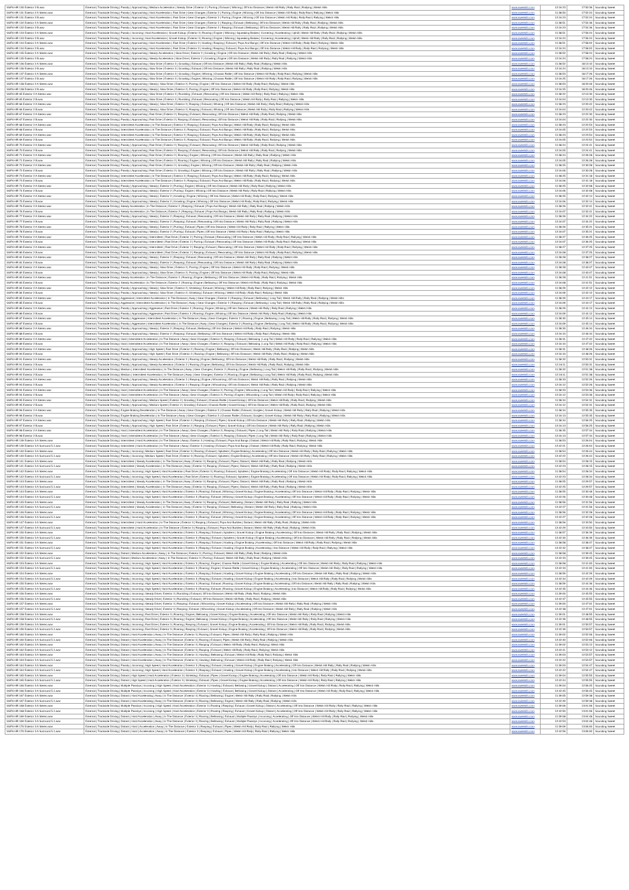| SSFX-HR 130 Exterior 2 B.wav | External / Trackside Driving / Passby / Approaching / Medium Acceleration / Steady Drive / Exterior 2 / Purring / Exhaust / Whining / Off Into Distance / Welsh Hill Rally / Rally Raid / Rallying / Welsh Hills | www.sweetsfx.com | 12:16:23 | 17:50:36 | Sounding Sweet |
| SSFX-HR 131 Exterior 2 A Stereo.wav | External / Trackside Driving / Passby / Approaching / Hard Acceleration / Fast Drive / Gear Changes / Exterior 2 / Purring / Engine / Whining / Off Into Distance / Welsh Hill Rally / Rally Raid / Rallying / Welsh Hills | www.sweetsfx.com | 11:38:50 | 17:52:24 | Sounding Sweet |
| SSFX-HR 131 Exterior 2 B.wav | External / Trackside Driving / Passby / Approaching / Hard Acceleration / Fast Drive / Gear Changes / Exterior 2 / Purring / Engine / Whining / Off Into Distance / Welsh Hill Rally / Rally Raid / Rallying / Welsh Hills | www.sweetsfx.com | 12:16:23 | 17:52:24 | Sounding Sweet |
| SSFX-HR 132 Exterior 2 A Stereo.wav | External / Trackside Driving / Passby / Approaching / Hard Acceleration / Fast Drive / Gear Changes / Exterior 2 / Rasping / Exhaust / Bellowing / Off Into Distance / Welsh Hill Rally / Rally Raid / Rallying / Welsh Hills | www.sweetsfx.com | 11:38:51 | 17:54:36 | Sounding Sweet |
| SSFX-HR 132 Exterior 2 B.wav | External / Trackside Driving / Passby / Approaching / Hard Acceleration / Fast Drive / Gear Changes / Exterior 2 / Rasping / Exhaust / Bellowing / Off Into Distance / Welsh Hill Rally / Rally Raid / Rallying / Welsh Hills | www.sweetsfx.com | 12:16:23 | 17:54:36 | Sounding Sweet |
| SSFX-HR 133 Exterior 2 A Stereo.wav | External / Trackside Driving / Passby / Incoming / Hard Acceleration / Gravel Kickup / Exterior 3 / Roaring / Engine / Whining / Squeaking Brakes / Cornering / Accelerating / Uphill / Welsh Hill Rally / Rally Raid / Rallying / Welsh Hills | www.sweetsfx.com | 11:38:51 | 17:56:24 | Sounding Sweet |
| SSFX-HR 133 Exterior 2 B.wav | External / Trackside Driving / Passby / Incoming / Hard Acceleration / Gravel Kickup / Exterior 3 / Roaring / Engine / Whining / Squeaking Brakes / Cornering / Accelerating / Uphill / Welsh Hill Rally / Rally Raid / Rallying / Welsh Hills | www.sweetsfx.com | 12:16:24 | 17:56:24 | Sounding Sweet |
| SSFX-HR 134 Exterior 2 A Stereo.wav | External / Trackside Driving / Passby / Approaching / Hard Acceleration / Fast Drive / Exterior 2 / Howling / Rasping / Exhaust / Pops And Bangs / Off Into Distance / Welsh Hill Rally / Rally Raid / Rallying / Welsh Hills | www.sweetsfx.com | 11:38:51 | 17:58:02 | Sounding Sweet |
| SSFX-HR 134 Exterior 2 B.wav | External / Trackside Driving / Passby / Approaching / Hard Acceleration / Fast Drive / Exterior 2 / Howling / Rasping / Exhaust / Pops And Bangs / Off Into Distance / Welsh Hill Rally / Rally Raid / Rallying / Welsh Hills | www.sweetsfx.com | 12:16:24 | 17:58:02 | Sounding Sweet |
| SSFX-HR 135 Exterior 2 A Stereo.wav | External / Trackside Driving / Passby / Approaching / Steady Acceleration / Slow Drive / Exterior 2 / Growling / Engine / Off Into Distance / Welsh Hill Rally / Rally Raid / Rallying / Welsh Hills | www.sweetsfx.com | 11:38:52 | 17:58:24 | Sounding Sweet |
| SSFX-HR 135 Exterior 2 B.wav | External / Trackside Driving / Passby / Approaching / Steady Acceleration / Slow Drive / Exterior 2 / Growling / Engine / Off Into Distance / Welsh Hill Rally / Rally Raid / Rallying / Welsh Hills | www.sweetsfx.com | 12:16:24 | 17:58:24 | Sounding Sweet |
| SSFX-HR 136 Exterior 2 A Stereo.wav | External / Trackside Driving / Passby / Approaching / Slow Drive / Exterior 2 / Growling / Exhaust / Off Into Distance / Welsh Hill Rally / Rally Raid / Rallying / Welsh Hills | www.sweetsfx.com | 11:38:52 | 18:13:10 | Sounding Sweet |
| SSFX-HR 136 Exterior 2 B.wav | External / Trackside Driving / Passby / Approaching / Slow Drive / Exterior 2 / Growling / Exhaust / Off Into Distance / Welsh Hill Rally / Rally Raid / Rallying / Welsh Hills | www.sweetsfx.com | 12:16:24 | 18:13:10 | Sounding Sweet |
| SSFX-HR 137 Exterior 2 A Stereo.wav | External / Trackside Driving / Passby / Approaching / Slow Drive / Exterior 2 / Growling / Engine / Whining / Chassis Rattle / Off Into Distance / Welsh Hill Rally / Rally Raid / Rallying / Welsh Hills | www.sweetsfx.com | 11:38:53 | 18:17:26 | Sounding Sweet |
| SSFX-HR 137 Exterior 2 B.wav | External / Trackside Driving / Passby / Approaching / Slow Drive / Exterior 2 / Growling / Engine / Whining / Chassis Rattle / Off Into Distance / Welsh Hill Rally / Rally Raid / Rallying / Welsh Hills | www.sweetsfx.com | 12:16:25 | 18:17:26 | Sounding Sweet |
| SSFX-HR 138 Exterior 2 A Stereo.wav | External / Trackside Driving / Passby / Approaching / Steady / Slow Drive / Exterior 2 / Purring / Engine / Off Into Distance / Welsh Hill Rally / Rally Raid / Rallying / Welsh Hills | www.sweetsfx.com | 11:38:53 | 18:20:46 | Sounding Sweet |
| SSFX-HR 138 Exterior 2 B.wav | External / Trackside Driving / Passby / Approaching / Steady / Slow Drive / Exterior 2 / Purring / Engine / Off Into Distance / Welsh Hill Rally / Rally Raid / Rallying / Welsh Hills | www.sweetsfx.com | 12:16:25 | 18:20:46 | Sounding Sweet |
| SSFX-HR 65 Exterior 2 A Stereo.wav | External / Trackside Driving / Passby / Approaching / Slow Drive / Exterior 2 / Rumbling / Exhaust / Resonating / Off Into Distance / Welsh Hill Rally / Rally Raid / Rallying / Welsh Hills | www.sweetsfx.com | 11:38:22 | 12:10:30 | Sounding Sweet |
| SSFX-HR 65 Exterior 2 B.wav | External / Trackside Driving / Passby / Approaching / Slow Drive / Exterior 2 / Rumbling / Exhaust / Resonating / Off Into Distance / Welsh Hill Rally / Rally Raid / Rallying / Welsh Hills | www.sweetsfx.com | 12:16:04 | 12:10:30 | Sounding Sweet |
| SSFX-HR 66 Exterior 2 A Stereo.wav | External / Trackside Driving / Passby / Approaching / Steady / Slow Drive / Exterior 2 / Rasping / Exhaust / Whining / Off Into Distance / Welsh Hill Rally / Rally Raid / Rallying / Welsh Hills | www.sweetsfx.com | 11:38:23 | 12:20:42 | Sounding Sweet |
| SSFX-HR 66 Exterior 2 B.wav | External / Trackside Driving / Passby / Approaching / Steady / Slow Drive / Exterior 2 / Rasping / Exhaust / Whining / Off Into Distance / Welsh Hill Rally / Rally Raid / Rallying / Welsh Hills | www.sweetsfx.com | 12:16:04 | 12:20:42 | Sounding Sweet |
| SSFX-HR 67 Exterior 2 A Stereo.wav | External / Trackside Driving / Passby / Approaching / Fast Drive / Exterior 2 / Rasping / Exhaust / Resonating / Off Into Distance / Welsh Hill Rally / Rally Raid / Rallying / Welsh Hills | www.sweetsfx.com | 11:38:23 | 12:22:30 | Sounding Sweet |
| SSFX-HR 67 Exterior 2 B.wav | External / Trackside Driving / Passby / Approaching / Fast Drive / Exterior 2 / Rasping / Exhaust / Resonating / Off Into Distance / Welsh Hill Rally / Rally Raid / Rallying / Welsh Hills | www.sweetsfx.com | 12:16:04 | 12:22:30 | Sounding Sweet |
| SSFX-HR 68 Exterior 2 A Stereo.wav | External / Trackside Driving / Intermittent Acceleration / In The Distance / Exterior 2 / Rasping / Exhaust / Pops And Bangs / Welsh Hill Rally / Rally Raid / Rallying / Welsh Hills | www.sweetsfx.com | 11:38:23 | 12:22:53 | Sounding Sweet |
| SSFX-HR 68 Exterior 2 B.wav | External / Trackside Driving / Intermittent Acceleration / In The Distance / Exterior 2 / Rasping / Exhaust / Pops And Bangs / Welsh Hill Rally / Rally Raid / Rallying / Welsh Hills | www.sweetsfx.com | 12:16:05 | 12:22:53 | Sounding Sweet |
| SSFX-HR 69 Exterior 2 A Stereo.wav | External / Trackside Driving / Intermittent Acceleration / In The Distance / Exterior 2 / Rasping / Exhaust / Pops And Bangs / Welsh Hill Rally / Rally Raid / Rallying / Welsh Hills | www.sweetsfx.com | 11:38:23 | 12:23:54 | Sounding Sweet |
| SSFX-HR 69 Exterior 2 B.wav | External / Trackside Driving / Intermittent Acceleration / In The Distance / Exterior 2 / Rasping / Exhaust / Pops And Bangs / Welsh Hill Rally / Rally Raid / Rallying / Welsh Hills | www.sweetsfx.com | 12:16:05 | 12:23:54 | Sounding Sweet |
| SSFX-HR 70 Exterior 2 A Stereo.wav | External / Trackside Driving / Passby / Approaching / Fast Drive / Exterior 2 / Rasping / Exhaust / Resonating / Off Into Distance / Welsh Hill Rally / Rally Raid / Rallying / Welsh Hills | www.sweetsfx.com | 11:38:24 | 12:24:41 | Sounding Sweet |
| SSFX-HR 70 Exterior 2 B.wav | External / Trackside Driving / Passby / Approaching / Fast Drive / Exterior 2 / Rasping / Exhaust / Resonating / Off Into Distance / Welsh Hill Rally / Rally Raid / Rallying / Welsh Hills | www.sweetsfx.com | 12:16:05 | 12:24:41 | Sounding Sweet |
| SSFX-HR 71 Exterior 2 A Stereo.wav | External / Trackside Driving / Passby / Approaching / Fast Drive / Exterior 2 / Roaring / Engine / Whining / Off Into Distance / Welsh Hill Rally / Rally Raid / Rallying / Welsh Hills | www.sweetsfx.com | 11:38:24 | 12:26:28 | Sounding Sweet |
| SSFX-HR 71 Exterior 2 B.wav | External / Trackside Driving / Passby / Approaching / Fast Drive / Exterior 2 / Roaring / Engine / Whining / Off Into Distance / Welsh Hill Rally / Rally Raid / Rallying / Welsh Hills | www.sweetsfx.com | 12:16:05 | 12:26:28 | Sounding Sweet |
| SSFX-HR 72 Exterior 2 A Stereo.wav | External / Trackside Driving / Passby / Approaching / Fast Drive / Exterior 2 / Growling / Engine / Whining / Off Into Distance / Welsh Hill Rally / Rally Raid / Rallying / Welsh Hills | www.sweetsfx.com | 11:38:25 | 12:30:28 | Sounding Sweet |
| SSFX-HR 72 Exterior 2 B.wav | External / Trackside Driving / Passby / Approaching / Fast Drive / Exterior 2 / Growling / Engine / Whining / Off Into Distance / Welsh Hill Rally / Rally Raid / Rallying / Welsh Hills | www.sweetsfx.com | 12:16:06 | 12:30:28 | Sounding Sweet |
| SSFX-HR 73 Exterior 2 A Stereo.wav | External / Trackside Driving / Intermittent Acceleration / In The Distance / Exterior 2 / Rasping / Exhaust / Pops And Bangs / Welsh Hill Rally / Rally Raid / Rallying / Welsh Hills | www.sweetsfx.com | 11:38:25 | 12:31:18 | Sounding Sweet |
| SSFX-HR 73 Exterior 2 B.wav | External / Trackside Driving / Intermittent Acceleration / In The Distance / Exterior 2 / Rasping / Exhaust / Pops And Bangs / Welsh Hill Rally / Rally Raid / Rallying / Welsh Hills | www.sweetsfx.com | 12:16:06 | 12:31:18 | Sounding Sweet |
| SSFX-HR 74 Exterior 2 A Stereo.wav | External / Trackside Driving / Passby / Approaching / Steady / Exterior 2 / Purring / Engine / Whining / Off Into Distance / Welsh Hill Rally / Rally Raid / Rallying / Welsh Hills | www.sweetsfx.com | 11:38:25 | 12:32:08 | Sounding Sweet |
| SSFX-HR 74 Exterior 2 B.wav | External / Trackside Driving / Passby / Approaching / Steady / Exterior 2 / Purring / Engine / Whining / Off Into Distance / Welsh Hill Rally / Rally Raid / Rallying / Welsh Hills | www.sweetsfx.com | 12:16:06 | 12:32:08 | Sounding Sweet |
| SSFX-HR 75 Exterior 2 A Stereo.wav | External / Trackside Driving / Passby / Approaching / Steady / Exterior 2 / Growling / Engine / Whining / Off Into Distance / Welsh Hill Rally / Rally Raid / Rallying / Welsh Hills | www.sweetsfx.com | 11:38:25 | 12:32:14 | Sounding Sweet |
| SSFX-HR 75 Exterior 2 B.wav | External / Trackside Driving / Passby / Approaching / Steady / Exterior 2 / Growling / Engine / Whining / Off Into Distance / Welsh Hill Rally / Rally Raid / Rallying / Welsh Hills | www.sweetsfx.com | 12:16:06 | 12:32:14 | Sounding Sweet |
| SSFX-HR 76 Exterior 2 A Stereo.wav | External / Trackside Driving / Steady Acceleration / In The Distance / Exterior 2 / Rasping / Exhaust / Pops And Bangs / Welsh Hill Rally / Rally Raid / Rallying / Welsh Hills | www.sweetsfx.com | 11:38:26 | 12:32:41 | Sounding Sweet |
| SSFX-HR 76 Exterior 2 B.wav | External / Trackside Driving / Steady Acceleration / In The Distance / Exterior 2 / Rasping / Exhaust / Pops And Bangs / Welsh Hill Rally / Rally Raid / Rallying / Welsh Hills | www.sweetsfx.com | 12:16:07 | 12:32:41 | Sounding Sweet |
| SSFX-HR 77 Exterior 2 A Stereo.wav | External / Trackside Driving / Passby / Approaching / Steady / Exterior 2 / Rasping / Exhaust / Resonating / Off Into Distance / Welsh Hill Rally / Rally Raid / Rallying / Welsh Hills | www.sweetsfx.com | 11:38:26 | 12:34:22 | Sounding Sweet |
| SSFX-HR 77 Exterior 2 B.wav | External / Trackside Driving / Passby / Approaching / Steady / Exterior 2 / Rasping / Exhaust / Resonating / Off Into Distance / Welsh Hill Rally / Rally Raid / Rallying / Welsh Hills | www.sweetsfx.com | 12:16:07 | 12:34:22 | Sounding Sweet |
| SSFX-HR 78 Exterior 2 A Stereo.wav | External / Trackside Driving / Passby / Approaching / Steady / Exterior 2 / Purring / Exhaust / Pipes / Off Into Distance / Welsh Hill Rally / Rally Raid / Rallying / Welsh Hills | www.sweetsfx.com | 11:38:26 | 12:35:21 | Sounding Sweet |
| SSFX-HR 78 Exterior 2 B.wav | External / Trackside Driving / Passby / Approaching / Steady / Exterior 2 / Purring / Exhaust / Pipes / Off Into Distance / Welsh Hill Rally / Rally Raid / Rallying / Welsh Hills | www.sweetsfx.com | 12:16:07 | 12:35:21 | Sounding Sweet |
| SSFX-HR 79 Exterior 2 A Stereo.wav | External / Trackside Driving / Passby / Approaching / Intermittent / Fast Drive / Exterior 2 / Purring / Exhaust / Resonating / Off Into Distance / Welsh Hill Rally / Rally Raid / Rallying / Welsh Hills | www.sweetsfx.com | 11:38:27 | 12:36:25 | Sounding Sweet |
| SSFX-HR 79 Exterior 2 B.wav | External / Trackside Driving / Passby / Approaching / Intermittent / Fast Drive / Exterior 2 / Purring / Exhaust / Resonating / Off Into Distance / Welsh Hill Rally / Rally Raid / Rallying / Welsh Hills | www.sweetsfx.com | 12:16:07 | 12:36:25 | Sounding Sweet |
| SSFX-HR 80 Exterior 2 A Stereo.wav | External / Trackside Driving / Passby / Approaching / Intermittent / Fast Drive / Exterior 2 / Rasping / Exhaust / Resonating / Off Into Distance / Welsh Hill Rally / Rally Raid / Rallying / Welsh Hills | www.sweetsfx.com | 11:38:27 | 12:37:25 | Sounding Sweet |
| SSFX-HR 80 Exterior 2 B.wav | External / Trackside Driving / Passby / Approaching / Intermittent / Fast Drive / Exterior 2 / Rasping / Exhaust / Resonating / Off Into Distance / Welsh Hill Rally / Rally Raid / Rallying / Welsh Hills | www.sweetsfx.com | 12:16:08 | 12:37:25 | Sounding Sweet |
| SSFX-HR 81 Exterior 2 A Stereo.wav | External / Trackside Driving / Passby / Approaching / Steady / Exterior 2 / Rasping / Exhaust / Resonating / Off Into Distance / Welsh Hill Rally / Rally Raid / Rallying / Welsh Hills | www.sweetsfx.com | 11:38:28 | 12:38:27 | Sounding Sweet |
| SSFX-HR 81 Exterior 2 B.wav | External / Trackside Driving / Passby / Approaching / Steady / Exterior 2 / Rasping / Exhaust / Resonating / Off Into Distance / Welsh Hill Rally / Rally Raid / Rallying / Welsh Hills | www.sweetsfx.com | 12:16:08 | 12:38:27 | Sounding Sweet |
| SSFX-HR 82 Exterior 2 A Stereo.wav | External / Trackside Driving / Passby / Approaching / Steady / Slow Drive / Exterior 2 / Purring / Engine / Off Into Distance / Welsh Hill Rally / Rally Raid / Rallying / Welsh Hills | www.sweetsfx.com | 11:38:28 | 12:40:47 | Sounding Sweet |
| SSFX-HR 82 Exterior 2 B.wav | External / Trackside Driving / Passby / Approaching / Steady / Slow Drive / Exterior 2 / Purring / Engine / Off Into Distance / Welsh Hill Rally / Rally Raid / Rallying / Welsh Hills | www.sweetsfx.com | 12:16:08 | 12:40:47 | Sounding Sweet |
| SSFX-HR 83 Exterior 2 A Stereo.wav | External / Trackside Driving / Steady Acceleration / In The Distance / Exterior 2 / Roaring / Engine / Bellowing / Off Into Distance / Welsh Hill Rally / Rally Raid / Rallying / Welsh Hills | www.sweetsfx.com | 11:38:28 | 12:41:51 | Sounding Sweet |
| SSFX-HR 83 Exterior 2 B.wav | External / Trackside Driving / Steady Acceleration / In The Distance / Exterior 2 / Roaring / Engine / Bellowing / Off Into Distance / Welsh Hill Rally / Rally Raid / Rallying / Welsh Hills | www.sweetsfx.com | 12:16:08 | 12:41:51 | Sounding Sweet |
| SSFX-HR 84 Exterior 2 A Stereo.wav | External / Trackside Driving / Passby / Approaching / Steady / Slow Drive / Exterior 2 / Shrieking / Exhaust / Whining / Welsh Hill Rally / Rally Raid / Rallying / Welsh Hills | www.sweetsfx.com | 11:38:29 | 12:42:12 | Sounding Sweet |
| SSFX-HR 84 Exterior 2 B.wav | External / Trackside Driving / Passby / Approaching / Steady / Slow Drive / Exterior 2 / Shrieking / Exhaust / Whining / Welsh Hill Rally / Rally Raid / Rallying / Welsh Hills | www.sweetsfx.com | 12:16:09 | 12:42:12 | Sounding Sweet |
| SSFX-HR 85 Exterior 2 A Stereo.wav | External / Trackside Driving / Aggressive / Intermittent Acceleration / In The Distance / Away / Gear Changes / Exterior 2 / Rasping / Exhaust / Bellowing / Long Tail / Welsh Hill Rally / Rally Raid / Rallying / Welsh Hills | www.sweetsfx.com | 11:38:29 | 12:43:17 | Sounding Sweet |
| SSFX-HR 85 Exterior 2 B.wav | External / Trackside Driving / Aggressive / Intermittent Acceleration / In The Distance / Away / Gear Changes / Exterior 2 / Rasping / Exhaust / Bellowing / Long Tail / Welsh Hill Rally / Rally Raid / Rallying / Welsh Hills | www.sweetsfx.com | 12:16:09 | 12:43:17 | Sounding Sweet |
| SSFX-HR 86 Exterior 2 A Stereo.wav | External / Trackside Driving / Passby / Approaching / Aggressive / Fast Drive / Exterior 2 / Roaring / Engine / Whining / Off Into Distance / Welsh Hill Rally / Rally Raid / Rallying / Welsh Hills | www.sweetsfx.com | 11:38:29 | 12:44:12 | Sounding Sweet |
| SSFX-HR 86 Exterior 2 B.wav | External / Trackside Driving / Passby / Approaching / Aggressive / Fast Drive / Exterior 2 / Roaring / Engine / Whining / Off Into Distance / Welsh Hill Rally / Rally Raid / Rallying / Welsh Hills | www.sweetsfx.com | 12:16:09 | 12:44:12 | Sounding Sweet |
| SSFX-HR 87 Exterior 2 A Stereo.wav | External / Trackside Driving / Passby / Aggressive / Intermittent Acceleration / In The Distance / Away / Gear Changes / Exterior 2 / Roaring / Engine / Bellowing / Long Tail / Welsh Hill Rally / Rally Raid / Rallying / Welsh Hills | www.sweetsfx.com | 11:38:30 | 12:45:14 | Sounding Sweet |
| SSFX-HR 87 Exterior 2 B.wav | External / Trackside Driving / Passby / Aggressive / Intermittent Acceleration / In The Distance / Away / Gear Changes / Exterior 2 / Roaring / Engine / Bellowing / Long Tail / Welsh Hill Rally / Rally Raid / Rallying / Welsh Hills | www.sweetsfx.com | 12:16:09 | 12:45:14 | Sounding Sweet |
| SSFX-HR 88 Exterior 2 A Stereo.wav | External / Trackside Driving / Passby / Approaching / Steady / Exterior 2 / Rasping / Exhaust / Bellowing / Off Into Distance / Welsh Hill Rally / Rally Raid / Rallying / Welsh Hills | www.sweetsfx.com | 11:38:30 | 12:46:34 | Sounding Sweet |
| SSFX-HR 88 Exterior 2 B.wav | External / Trackside Driving / Passby / Approaching / Steady / Exterior 2 / Rasping / Exhaust / Bellowing / Off Into Distance / Welsh Hill Rally / Rally Raid / Rallying / Welsh Hills | www.sweetsfx.com | 12:16:10 | 12:46:34 | Sounding Sweet |
| SSFX-HR 89 Exterior 2 A Stereo.wav | External / Trackside Driving / Hard / Intermittent Acceleration / In The Distance / Away / Gear Changes / Exterior 2 / Rasping / Exhaust / Bellowing / Long Tail / Welsh Hill Rally / Rally Raid / Rallying / Welsh Hills | www.sweetsfx.com | 11:38:31 | 12:47:42 | Sounding Sweet |
| SSFX-HR 89 Exterior 2 B.wav | External / Trackside Driving / Hard / Intermittent Acceleration / In The Distance / Away / Gear Changes / Exterior 2 / Rasping / Exhaust / Bellowing / Long Tail / Welsh Hill Rally / Rally Raid / Rallying / Welsh Hills | www.sweetsfx.com | 12:16:10 | 12:47:42 | Sounding Sweet |
| SSFX-HR 90 Exterior 2 A Stereo.wav | External / Trackside Driving / Passby / Approaching / High Speed / Fast Drive / Exterior 2 / Roaring / Engine / Bellowing / Off Into Distance / Welsh Hill Rally / Rally Raid / Rallying / Welsh Hills | www.sweetsfx.com | 11:38:31 | 12:48:26 | Sounding Sweet |
| SSFX-HR 90 Exterior 2 B.wav | External / Trackside Driving / Passby / Approaching / High Speed / Fast Drive / Exterior 2 / Roaring / Engine / Bellowing / Off Into Distance / Welsh Hill Rally / Rally Raid / Rallying / Welsh Hills | www.sweetsfx.com | 12:16:10 | 12:48:26 | Sounding Sweet |
| SSFX-HR 91 Exterior 2 A Stereo.wav | External / Trackside Driving / Passby / Approaching / Steady Acceleration / Exterior 2 / Roaring / Engine / Bellowing / Off Into Distance / Welsh Hill Rally / Rally Raid / Rallying / Welsh Hills | www.sweetsfx.com | 11:38:32 | 12:50:31 | Sounding Sweet |
| SSFX-HR 91 Exterior 2 B.wav | External / Trackside Driving / Passby / Approaching / Steady Acceleration / Exterior 2 / Roaring / Engine / Bellowing / Off Into Distance / Welsh Hill Rally / Rally Raid / Rallying / Welsh Hills | www.sweetsfx.com | 12:16:11 | 12:50:31 | Sounding Sweet |
| SSFX-HR 92 Exterior 2 A Stereo.wav | External / Trackside Driving / Medium / Intermittent Acceleration / In The Distance / Away / Gear Changes / Exterior 2 / Roaring / Engine / Bellowing / Long Tail / Welsh Hill Rally / Rally Raid / Rallying / Welsh Hills | www.sweetsfx.com | 11:38:32 | 12:51:38 | Sounding Sweet |
| SSFX-HR 92 Exterior 2 B.wav | External / Trackside Driving / Medium / Intermittent Acceleration / In The Distance / Away / Gear Changes / Exterior 2 / Roaring / Engine / Bellowing / Long Tail / Welsh Hill Rally / Rally Raid / Rallying / Welsh Hills | www.sweetsfx.com | 12:16:11 | 12:51:38 | Sounding Sweet |
| SSFX-HR 93 Exterior 2 A Stereo.wav | External / Trackside Driving / Passby / Approaching / Steady Acceleration / Exterior 2 / Rasping / Engine / Whooshing / Off Into Distance / Welsh Hill Rally / Rally Raid / Rallying / Welsh Hills | www.sweetsfx.com | 11:38:33 | 12:52:26 | Sounding Sweet |
| SSFX-HR 93 Exterior 2 B.wav | External / Trackside Driving / Passby / Approaching / Steady Acceleration / Exterior 2 / Rasping / Engine / Whooshing / Off Into Distance / Welsh Hill Rally / Rally Raid / Rallying / Welsh Hills | www.sweetsfx.com | 12:16:12 | 12:52:26 | Sounding Sweet |
| SSFX-HR 94 Exterior 2 A Stereo.wav | External / Trackside Driving / Hard / Intermittent Acceleration / In The Distance / Away / Gear Changes / Exterior 2 / Purring / Engine / Whooshing / Long Tail / Welsh Hill Rally / Rally Raid / Rallying / Welsh Hills | www.sweetsfx.com | 11:38:33 | 12:53:36 | Sounding Sweet |
| SSFX-HR 94 Exterior 2 B.wav | External / Trackside Driving / Hard / Intermittent Acceleration / In The Distance / Away / Gear Changes / Exterior 2 / Purring / Engine / Whooshing / Long Tail / Welsh Hill Rally / Rally Raid / Rallying / Welsh Hills | www.sweetsfx.com | 12:16:12 | 12:53:36 | Sounding Sweet |
| SSFX-HR 95 Exterior 2 A Stereo.wav | External / Trackside Driving / Passby / Approaching / Medium Speed / Exterior 2 / Growling / Exhaust / Chassis Rattle / Gravel Kickup / Off Into Distance / Welsh Hill Rally / Rally Raid / Rallying / Welsh Hills | www.sweetsfx.com | 11:38:34 | 12:54:31 | Sounding Sweet |
| SSFX-HR 95 Exterior 2 B.wav | External / Trackside Driving / Passby / Approaching / Medium Speed / Exterior 2 / Growling / Exhaust / Chassis Rattle / Gravel Kickup / Off Into Distance / Welsh Hill Rally / Rally Raid / Rallying / Welsh Hills | www.sweetsfx.com | 12:16:12 | 12:54:31 | Sounding Sweet |
| SSFX-HR 96 Exterior 2 A Stereo.wav | External / Trackside Driving / Engine Braking Deceleration / In The Distance / Away / Gear Changes / Exterior 2 / Chassis Rattle / Exhaust / Gurgles / Gravel Kickup / Welsh Hill Rally / Rally Raid / Rallying / Welsh Hills | www.sweetsfx.com | 11:38:34 | 12:55:35 | Sounding Sweet |
| SSFX-HR 96 Exterior 2 B.wav | External / Trackside Driving / Engine Braking Deceleration / In The Distance / Away / Gear Changes / Exterior 2 / Chassis Rattle / Exhaust / Gurgles / Gravel Kickup / Welsh Hill Rally / Rally Raid / Rallying / Welsh Hills | www.sweetsfx.com | 12:16:13 | 12:55:35 | Sounding Sweet |
| SSFX-HR 97 Exterior 2 A Stereo.wav | External / Trackside Driving / Passby / Approaching / High Speed / Fast Drive / Exterior 2 / Rasping / Exhaust / Pipes / Gravel Kickup / Off Into Distance / Welsh Hill Rally / Rally Raid / Rallying / Welsh Hills | www.sweetsfx.com | 11:38:34 | 12:56:25 | Sounding Sweet |
| SSFX-HR 97 Exterior 2 B.wav | External / Trackside Driving / Passby / Approaching / High Speed / Fast Drive / Exterior 2 / Rasping / Exhaust / Pipes / Gravel Kickup / Off Into Distance / Welsh Hill Rally / Rally Raid / Rallying / Welsh Hills | www.sweetsfx.com | 12:16:13 | 12:56:25 | Sounding Sweet |
| SSFX-HR 98 Exterior 2 A Stereo.wav | External / Trackside Driving / Hard / Intermittent Acceleration / In The Distance / Away / Gear Changes / Exterior 2 / Rasping / Exhaust / Pipes / Long Tail / Welsh Hill Rally / Rally Raid / Rallying / Welsh Hills | www.sweetsfx.com | 11:38:35 | 12:57:34 | Sounding Sweet |
| SSFX-HR 98 Exterior 2 B.wav | External / Trackside Driving / Hard / Intermittent Acceleration / In The Distance / Away / Gear Changes / Exterior 2 / Rasping / Exhaust / Pipes / Long Tail / Welsh Hill Rally / Rally Raid / Rallying / Welsh Hills | www.sweetsfx.com | 12:16:13 | 12:57:34 | Sounding Sweet |
| SSFX-HR 139 Exterior 3 A Stereo.wav | External / Trackside Driving / Intermittent / Hard Acceleration / In The Distance / Away / Exterior 3 / Howling / Exhaust / Pops And Bangs / Distant / Welsh Hill Rally / Rally Raid / Rallying / Welsh Hills | www.sweetsfx.com | 11:38:53 | 12:26:04 | Sounding Sweet |
| SSFX-HR 139 Exterior 3 A Surround 5.1.wav | External / Trackside Driving / Intermittent / Hard Acceleration / In The Distance / Away / Exterior 3 / Howling / Exhaust / Pops And Bangs / Distant / Welsh Hill Rally / Rally Raid / Rallying / Welsh Hills | www.sweetsfx.com | 12:42:21 | 12:26:04 | Sounding Sweet |
| SSFX-HR 140 Exterior 3 A Stereo.wav | External / Trackside Driving / Passby / Incoming / Medium Speed / Fast Drive / Exterior 3 / Roaring / Exhaust / Splutters / Engine Braking / Accelerating / Off Into Distance / Welsh Hill Rally / Rally Raid / Rallying / Welsh Hills | www.sweetsfx.com | 11:38:54 | 12:26:44 | Sounding Sweet |
| SSFX-HR 140 Exterior 3 A Surround 5.1.wav | External / Trackside Driving / Passby / Incoming / Medium Speed / Fast Drive / Exterior 3 / Roaring / Exhaust / Splutters / Engine Braking / Accelerating / Off Into Distance / Welsh Hill Rally / Rally Raid / Rallying / Welsh Hills | www.sweetsfx.com | 12:42:22 | 12:26:44 | Sounding Sweet |
| SSFX-HR 141 Exterior 3 A Stereo.wav | External / Trackside Driving / Intermittent / Steady Acceleration / In The Distance / Away / Exterior 3 / Rasping / Exhaust / Pipes / Distant / Welsh Hill Rally / Rally Raid / Rallying / Welsh Hills | www.sweetsfx.com | 11:38:54 | 12:28:15 | Sounding Sweet |
| SSFX-HR 141 Exterior 3 A Surround 5.1.wav | External / Trackside Driving / Intermittent / Steady Acceleration / In The Distance / Away / Exterior 3 / Rasping / Exhaust / Pipes / Distant / Welsh Hill Rally / Rally Raid / Rallying / Welsh Hills | www.sweetsfx.com | 12:42:23 | 12:28:15 | Sounding Sweet |
| SSFX-HR 142 Exterior 3 A Stereo.wav | External / Trackside Driving / Passby / Incoming / High Speed / Hard Acceleration / Fast Drive / Exterior 3 / Roaring / Exhaust / Splutters / Engine Braking / Accelerating / Off Into Distance / Welsh Hill Rally / Rally Raid / Rallying / Welsh Hills | www.sweetsfx.com | 11:38:54 | 12:28:34 | Sounding Sweet |
| SSFX-HR 142 Exterior 3 A Surround 5.1.wav | External / Trackside Driving / Passby / Incoming / High Speed / Hard Acceleration / Fast Drive / Exterior 3 / Roaring / Exhaust / Splutters / Engine Braking / Accelerating / Off Into Distance / Welsh Hill Rally / Rally Raid / Rallying / Welsh Hills | www.sweetsfx.com | 12:42:23 | 12:28:34 | Sounding Sweet |
| SSFX-HR 143 Exterior 3 A Stereo.wav | External / Trackside Driving / Intermittent / Steady Acceleration / In The Distance / Away / Exterior 3 / Rasping / Exhaust / Pipes / Distant / Welsh Hill Rally / Rally Raid / Rallying / Welsh Hills | www.sweetsfx.com | 11:38:55 | 12:29:57 | Sounding Sweet |
| SSFX-HR 143 Exterior 3 A Surround 5.1.wav | External / Trackside Driving / Intermittent / Steady Acceleration / In The Distance / Away / Exterior 3 / Rasping / Exhaust / Pipes / Distant / Welsh Hill Rally / Rally Raid / Rallying / Welsh Hills | www.sweetsfx.com | 12:42:25 | 12:29:57 | Sounding Sweet |
| SSFX-HR 144 Exterior 3 A Stereo.wav | External / Trackside Driving / Passby / Incoming / High Speed / Hard Acceleration / Exterior 3 / Roaring / Exhaust / Whining / Gravel Kickup / Engine Braking / Accelerating / Off Into Distance / Welsh Hill Rally / Rally Raid / Rallying / Welsh Hills | www.sweetsfx.com | 11:38:55 | 12:30:48 | Sounding Sweet |
| SSFX-HR 144 Exterior 3 A Surround 5.1.wav | External / Trackside Driving / Passby / Incoming / High Speed / Hard Acceleration / Exterior 3 / Roaring / Exhaust / Whining / Gravel Kickup / Engine Braking / Accelerating / Off Into Distance / Welsh Hill Rally / Rally Raid / Rallying / Welsh Hills | www.sweetsfx.com | 12:42:26 | 12:30:48 | Sounding Sweet |
| SSFX-HR 145 Exterior 3 A Stereo.wav | External / Trackside Driving / Intermittent / Steady Acceleration / In The Distance / Away / Exterior 3 / Rasping / Exhaust / Bellowing / Distant / Welsh Hill Rally / Rally Raid / Rallying / Welsh Hills | www.sweetsfx.com | 11:38:56 | 12:31:56 | Sounding Sweet |
| SSFX-HR 145 Exterior 3 A Surround 5.1.wav | External / Trackside Driving / Intermittent / Steady Acceleration / In The Distance / Away / Exterior 3 / Rasping / Exhaust / Bellowing / Distant / Welsh Hill Rally / Rally Raid / Rallying / Welsh Hills | www.sweetsfx.com | 12:42:27 | 12:31:56 | Sounding Sweet |
| SSFX-HR 146 Exterior 3 A Stereo.wav | External / Trackside Driving / Passby / Incoming / High Speed / Hard Acceleration / Exterior 3 / Roaring / Exhaust / Whining / Gravel Kickup / Engine Braking / Accelerating / Off Into Distance / Welsh Hill Rally / Rally Raid / Rallying / Welsh Hills | www.sweetsfx.com | 11:38:56 | 12:32:28 | Sounding Sweet |
| SSFX-HR 146 Exterior 3 A Surround 5.1.wav | External / Trackside Driving / Passby / Incoming / High Speed / Hard Acceleration / Exterior 3 / Roaring / Exhaust / Whining / Gravel Kickup / Engine Braking / Accelerating / Off Into Distance / Welsh Hill Rally / Rally Raid / Rallying / Welsh Hills | www.sweetsfx.com | 12:42:27 | 12:32:28 | Sounding Sweet |
| SSFX-HR 147 Exterior 3 A Stereo.wav | External / Trackside Driving / Intermittent / Hard Acceleration / In The Distance / Exterior 3 / Rasping / Exhaust / Pops And Burbles / Distant / Welsh Hill Rally / Rally Raid / Rallying / Welsh Hills | www.sweetsfx.com | 11:38:56 | 12:33:50 | Sounding Sweet |
| SSFX-HR 147 Exterior 3 A Surround 5.1.wav | External / Trackside Driving / Intermittent / Hard Acceleration / In The Distance / Exterior 3 / Rasping / Exhaust / Pops And Burbles / Distant / Welsh Hill Rally / Rally Raid / Rallying / Welsh Hills | www.sweetsfx.com | 12:42:29 | 12:33:50 | Sounding Sweet |
| SSFX-HR 150 Exterior 3 A Stereo.wav | External / Trackside Driving / Passby / Incoming / High Speed / Hard Acceleration / Exterior 3 / Rasping / Exhaust / Splutters / Gravel Kickup / Engine Braking / Accelerating / Off Into Distance / Welsh Hill Rally / Rally Raid / Rallying / Welsh Hills | www.sweetsfx.com | 11:38:57 | 12:36:39 | Sounding Sweet |
| SSFX-HR 150 Exterior 3 A Surround 5.1.wav | External / Trackside Driving / Passby / Incoming / High Speed / Hard Acceleration / Exterior 3 / Rasping / Exhaust / Splutters / Gravel Kickup / Engine Braking / Accelerating / Off Into Distance / Welsh Hill Rally / Rally Raid / Rallying / Welsh Hills | www.sweetsfx.com | 12:42:30 | 12:36:39 | Sounding Sweet |
| SSFX-HR 151 Exterior 3 A Stereo.wav | External / Trackside Driving / Passby / Incoming / High Speed / Hard Acceleration / Exterior 3 / Rasping / Exhaust / Howling / Engine Braking / Accelerating / Off Into Distance / Welsh Hill Rally / Rally Raid / Rallying / Welsh Hills | www.sweetsfx.com | 11:38:58 | 12:38:47 | Sounding Sweet |
| SSFX-HR 151 Exterior 3 A Surround 5.1.wav | External / Trackside Driving / Passby / Incoming / High Speed / Hard Acceleration / Exterior 3 / Rasping / Exhaust / Howling / Engine Braking / Accelerating / Into Distance / Welsh Hill Rally / Rally Raid / Rallying / Welsh Hills | www.sweetsfx.com | 12:42:32 | 12:38:47 | Sounding Sweet |
| SSFX-HR 152 Exterior 3 A Stereo.wav | External / Trackside Driving / Distant / Medium Acceleration / Away / In The Distance / Exterior 3 / Purring / Exhaust / Welsh Hill Rally / Rally Raid / Rallying / Welsh Hills | www.sweetsfx.com | 11:38:58 | 12:39:45 | Sounding Sweet |
| SSFX-HR 152 Exterior 3 A Surround 5.1.wav | External / Trackside Driving / Distant / Medium Acceleration / Away / In The Distance / Exterior 3 / Purring / Exhaust / Welsh Hill Rally / Rally Raid / Rallying / Welsh Hills | www.sweetsfx.com | 12:42:33 | 12:39:45 | Sounding Sweet |
| SSFX-HR 153 Exterior 3 A Stereo.wav | External / Trackside Driving / Passby / Incoming / High Speed / Hard Acceleration / Exterior 3 / Roaring / Engine / Chassis Rattle / Gravel Kickup / Engine Braking / Accelerating / Off Into Distance / Welsh Hill Rally / Rally Raid / Rallying / Welsh Hills | www.sweetsfx.com | 11:38:58 | 12:41:00 | Sounding Sweet |
| SSFX-HR 153 Exterior 3 A Surround 5.1.wav | External / Trackside Driving / Passby / Incoming / High Speed / Hard Acceleration / Exterior 3 / Roaring / Engine / Chassis Rattle / Gravel Kickup / Engine Braking / Accelerating / Off Into Distance / Welsh Hill Rally / Rally Raid / Rallying / Welsh Hills | www.sweetsfx.com | 12:42:33 | 12:41:00 | Sounding Sweet |
| SSFX-HR 154 Exterior 3 A Stereo.wav | External / Trackside Driving / Passby / Incoming / High Speed / Hard Acceleration / Exterior 3 / Rasping / Exhaust / Howling / Gravel Kickup / Engine Braking / Accelerating / Off Into Distance / Welsh Hill Rally / Rally Raid / Rallying / Welsh Hills | www.sweetsfx.com | 11:38:59 | 12:42:29 | Sounding Sweet |
| SSFX-HR 154 Exterior 3 A Surround 5.1.wav | External / Trackside Driving / Passby / Incoming / High Speed / Hard Acceleration / Exterior 3 / Rasping / Exhaust / Howling / Gravel Kickup / Engine Braking / Accelerating / Into Distance / Welsh Hill Rally / Rally Raid / Rallying / Welsh Hills | www.sweetsfx.com | 12:42:34 | 12:42:29 | Sounding Sweet |
| SSFX-HR 155 Exterior 3 A Stereo.wav | External / Trackside Driving / Passby / Incoming / High Speed / Hard Acceleration / Exterior 3 / Roaring / Exhaust / Roaring / Gravel Kickup / Engine Braking / Accelerating / Off Into Distance / Welsh Hill Rally / Rally Raid / Rallying / Welsh Hills | www.sweetsfx.com | 11:38:59 | 12:44:36 | Sounding Sweet |
| SSFX-HR 155 Exterior 3 A Surround 5.1.wav | External / Trackside Driving / Passby / Incoming / High Speed / Hard Acceleration / Exterior 3 / Roaring / Exhaust / Roaring / Gravel Kickup / Engine Braking / Accelerating / Into Distance / Welsh Hill Rally / Rally Raid / Rallying / Welsh Hills | www.sweetsfx.com | 12:42:35 | 12:44:36 | Sounding Sweet |
| SSFX-HR 156 Exterior 3 A Stereo.wav | External / Trackside Driving / Passby / Incoming / Steady Drive / Exterior 3 / Rumbling / Exhaust / Off Into Distance / Welsh Hill Rally / Rally Raid / Rallying / Welsh Hills | www.sweetsfx.com | 11:39:00 | 12:45:55 | Sounding Sweet |
| SSFX-HR 156 Exterior 3 A Surround 5.1.wav | External / Trackside Driving / Passby / Incoming / Steady Drive / Exterior 3 / Rumbling / Exhaust / Off Into Distance / Welsh Hill Rally / Rally Raid / Rallying / Welsh Hills | www.sweetsfx.com | 12:42:37 | 12:45:55 | Sounding Sweet |
| SSFX-HR 157 Exterior 3 A Stereo.wav | External / Trackside Driving / Passby / Incoming / Steady Drive / Exterior 3 / Rasping / Exhaust / Whooshing / Gravel Kickup / Accelerating / Off Into Distance / Welsh Hill Rally / Rally Raid / Rallying / Welsh Hills | www.sweetsfx.com | 11:39:00 | 12:47:01 | Sounding Sweet |
| SSFX-HR 157 Exterior 3 A Surround 5.1.wav | External / Trackside Driving / Passby / Incoming / Steady Drive / Exterior 3 / Rasping / Exhaust / Whooshing / Gravel Kickup / Accelerating / Off Into Distance / Welsh Hill Rally / Rally Raid / Rallying / Welsh Hills | www.sweetsfx.com | 12:42:38 | 12:47:01 | Sounding Sweet |
| SSFX-HR 158 Exterior 3 A Stereo.wav | External / Trackside Driving / Passby / Incoming / Fast Drive / Exterior 3 / Roaring / Engine / Bellowing / Gravel Kickup / Engine Braking / Accelerating / Off Into Distance / Welsh Hill Rally / Rally Raid / Rallying / Welsh Hills | www.sweetsfx.com | 11:39:01 | 12:48:55 | Sounding Sweet |
| SSFX-HR 158 Exterior 3 A Surround 5.1.wav | External / Trackside Driving / Passby / Incoming / Fast Drive / Exterior 3 / Roaring / Engine / Bellowing / Gravel Kickup / Engine Braking / Accelerating / Off Into Distance / Welsh Hill Rally / Rally Raid / Rallying / Welsh Hills | www.sweetsfx.com | 12:42:39 | 12:48:55 | Sounding Sweet |
| SSFX-HR 159 Exterior 3 A Stereo.wav | External / Trackside Driving / Passby / Incoming / Fast Drive / Exterior 3 / Roaring / Rasping / Exhaust / Gravel Kickup / Engine Braking / Accelerating / Off Into Distance / Welsh Hill Rally / Rally Raid / Rallying / Welsh Hills | www.sweetsfx.com | 11:39:01 | 12:50:57 | Sounding Sweet |
| SSFX-HR 159 Exterior 3 A Surround 5.1.wav | External / Trackside Driving / Passby / Incoming / Fast Drive / Exterior 3 / Roaring / Rasping / Exhaust / Gravel Kickup / Engine Braking / Accelerating / Off Into Distance / Welsh Hill Rally / Rally Raid / Rallying / Welsh Hills | www.sweetsfx.com | 12:42:39 | 12:50:57 | Sounding Sweet |
| SSFX-HR 160 Exterior 3 A Stereo.wav | External / Trackside Driving / Distant / Hard Acceleration / Away / In The Distance / Exterior 3 / Roaring / Exhaust / Pipes / Welsh Hill Rally / Rally Raid / Rallying / Welsh Hills | www.sweetsfx.com | 11:39:02 | 12:52:06 | Sounding Sweet |
| SSFX-HR 160 Exterior 3 A Surround 5.1.wav | External / Trackside Driving / Distant / Hard Acceleration / Away / In The Distance / Exterior 3 / Roaring / Exhaust / Pipes / Welsh Hill Rally / Rally Raid / Rallying / Welsh Hills | www.sweetsfx.com | 12:42:40 | 12:52:06 | Sounding Sweet |
| SSFX-HR 162 Exterior 3 A Stereo.wav | External / Trackside Driving / Distant / Hard Acceleration / Away / In The Distance / Exterior 3 / Rasping / Exhaust / Welsh Hill Rally / Rally Raid / Rallying / Welsh Hills | www.sweetsfx.com | 11:39:02 | 12:53:12 | Sounding Sweet |
| SSFX-HR 162 Exterior 3 A Surround 5.1.wav | External / Trackside Driving / Distant / Hard Acceleration / Away / In The Distance / Exterior 3 / Rasping / Exhaust / Welsh Hill Rally / Rally Raid / Rallying / Welsh Hills | www.sweetsfx.com | 12:42:41 | 12:53:12 | Sounding Sweet |
| SSFX-HR 163 Exterior 3 A Stereo.wav | External / Trackside Driving / Distant / Hard Acceleration / Away / In The Distance / Exterior 3 / Howling / Bellowing / Exhaust / Welsh Hill Rally / Rally Raid / Rallying / Welsh Hills | www.sweetsfx.com | 11:39:03 | 12:53:57 | Sounding Sweet |
| SSFX-HR 163 Exterior 3 A Surround 5.1.wav | External / Trackside Driving / Distant / Hard Acceleration / Away / In The Distance / Exterior 3 / Howling / Bellowing / Exhaust / Welsh Hill Rally / Rally Raid / Rallying / Welsh Hills | www.sweetsfx.com | 12:42:42 | 12:53:57 | Sounding Sweet |
| SSFX-HR 164 Exterior 3 A Stereo.wav | External / Trackside Driving / Passby / Incoming / High Speed / Hard Acceleration / Exterior 3 / Rasping / Exhaust / Howling / Gravel Kickup / Engine Braking / Accelerating / Off Into Distance / Welsh Hill Rally / Rally Raid / Rallying / Welsh Hills | www.sweetsfx.com | 11:39:03 | 12:54:47 | Sounding Sweet |
| SSFX-HR 164 Exterior 3 A Surround 5.1.wav | External / Trackside Driving / Passby / Incoming / High Speed / Hard Acceleration / Exterior 3 / Rasping / Exhaust / Howling / Gravel Kickup / Engine Braking / Accelerating / Into Distance / Welsh Hill Rally / Rally Raid / Rallying / Welsh Hills | www.sweetsfx.com | 12:42:42 | 12:54:47 | Sounding Sweet |
| SSFX-HR 165 Exterior 3 A Stereo.wav | External / Trackside Driving / Distant / High Speed / Hard Acceleration / Exterior 3 / Shrieking / Exhaust / Pipes / Gravel Kickup / Engine Braking / Accelerating / Off Into Distance / Welsh Hill Rally / Rally Raid / Rallying / Welsh Hills | www.sweetsfx.com | 11:39:04 | 12:55:55 | Sounding Sweet |
| SSFX-HR 165 Exterior 3 A Surround 5.1.wav | External / Trackside Driving / Distant / High Speed / Hard Acceleration / Exterior 3 / Shrieking / Exhaust / Pipes / Gravel Kickup / Engine Braking / Accelerating / Off Into Distance / Welsh Hill Rally / Rally Raid / Rallying / Welsh Hills | www.sweetsfx.com | 12:42:44 | 12:55:55 | Sounding Sweet |
| SSFX-HR 166 Exterior 3 A Stereo.wav | External / Trackside Driving / Multiple Passbys / Incoming / High Speed / Hard Acceleration / Exterior 3 / Howling / Exhaust / Bellowing / Gravel Kickup / Distant / Accelerating / Off Into Distance / Welsh Hill Rally / Rally Raid / Rallying / Welsh Hills | www.sweetsfx.com | 11:39:04 | 12:56:45 | Sounding Sweet |
| SSFX-HR 166 Exterior 3 A Surround 5.1.wav | External / Trackside Driving / Multiple Passbys / Incoming / High Speed / Hard Acceleration / Exterior 3 / Howling / Exhaust / Bellowing / Gravel Kickup / Distant / Accelerating / Off Into Distance / Welsh Hill Rally / Rally Raid / Rallying / Welsh Hills | www.sweetsfx.com | 12:42:45 | 12:56:45 | Sounding Sweet |
| SSFX-HR 167 Exterior 3 A Stereo.wav | External / Trackside Driving / Distant / Hard Accelerating / Away / In The Distance / Exterior 3 / Roaring / Bellowing / Engine / Welsh Hill Rally / Rally Raid / Rallying / Welsh Hills | www.sweetsfx.com | 11:39:05 | 12:59:38 | Sounding Sweet |
| SSFX-HR 167 Exterior 3 A Surround 5.1.wav | External / Trackside Driving / Distant / Hard Accelerating / Away / In The Distance / Exterior 3 / Roaring / Bellowing / Engine / Welsh Hill Rally / Rally Raid / Rallying / Welsh Hills | www.sweetsfx.com | 12:42:49 | 12:59:38 | Sounding Sweet |
| SSFX-HR 168 Exterior 3 A Stereo.wav | External / Trackside Driving / Multiple Passbys / Incoming / High Speed / Hard Acceleration / Exterior 3 / Roaring / Rasping / Exhaust / Gravel Kickup / Distant / Accelerating / Off Into Distance / Welsh Hill Rally / Rally Raid / Rallying / Welsh Hills | www.sweetsfx.com | 11:39:06 | 13:01:06 | Sounding Sweet |
| SSFX-HR 168 Exterior 3 A Surround 5.1.wav | External / Trackside Driving / Multiple Passbys / Incoming / High Speed / Hard Acceleration / Exterior 3 / Roaring / Rasping / Exhaust / Gravel Kickup / Distant / Accelerating / Off Into Distance / Welsh Hill Rally / Rally Raid / Rallying / Welsh Hills | www.sweetsfx.com | 12:42:50 | 13:01:06 | Sounding Sweet |
| SSFX-HR 169 Exterior 3 A Stereo.wav | External / Trackside Driving / Distant / Hard Acceleration / Away / In The Distance / Exterior 3 / Roaring / Bellowing / Exhaust / Multiple Passbys / Incoming / Accelerating / Off Into Distance / Welsh Hill Rally / Rally Raid / Rallying / Welsh Hills | www.sweetsfx.com | 11:39:08 | 13:04:48 | Sounding Sweet |
| SSFX-HR 169 Exterior 3 A Surround 5.1.wav | External / Trackside Driving / Distant / Hard Acceleration / Away / In The Distance / Exterior 3 / Roaring / Bellowing / Exhaust / Multiple Passbys / Incoming / Accelerating / Off Into Distance / Welsh Hill Rally / Rally Raid / Rallying / Welsh Hills | www.sweetsfx.com | 12:42:53 | 13:04:48 | Sounding Sweet |
| SSFX-HR 170 Exterior 3 A Stereo.wav | External / Trackside Driving / Distant / Hard / Acceleration / Away / In The Distance / Exterior 3 / Rasping / Exhaust / Pipes / Welsh Hill Rally / Rally Raid / Rallying / Welsh Hills | www.sweetsfx.com | 11:39:09 | 13:06:00 | Sounding Sweet |
| SSFX-HR 170 Exterior 3 A Surround 5.1.wav | External / Trackside Driving / Distant / Hard / Acceleration / Away / In The Distance / Exterior 3 / Rasping / Exhaust / Pipes / Welsh Hill Rally / Rally Raid / Rallying / Welsh Hills | www.sweetsfx.com | 12:42:56 | 13:06:00 | Sounding Sweet |